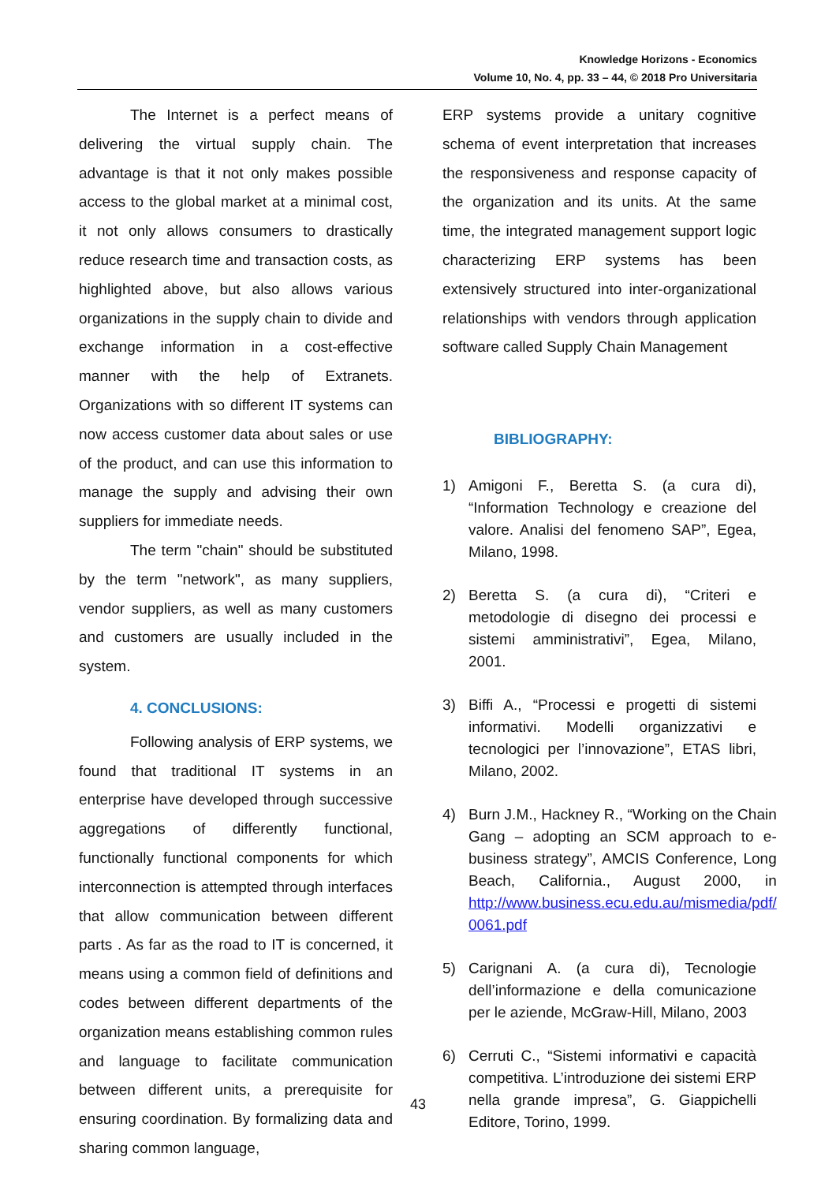Knowledge Horizons - Economics
Volume 10, No. 4, pp. 33 – 44, © 2018 Pro Universitaria
The Internet is a perfect means of delivering the virtual supply chain. The advantage is that it not only makes possible access to the global market at a minimal cost, it not only allows consumers to drastically reduce research time and transaction costs, as highlighted above, but also allows various organizations in the supply chain to divide and exchange information in a cost-effective manner with the help of Extranets. Organizations with so different IT systems can now access customer data about sales or use of the product, and can use this information to manage the supply and advising their own suppliers for immediate needs.
The term "chain" should be substituted by the term "network", as many suppliers, vendor suppliers, as well as many customers and customers are usually included in the system.
4. CONCLUSIONS:
Following analysis of ERP systems, we found that traditional IT systems in an enterprise have developed through successive aggregations of differently functional, functionally functional components for which interconnection is attempted through interfaces that allow communication between different parts . As far as the road to IT is concerned, it means using a common field of definitions and codes between different departments of the organization means establishing common rules and language to facilitate communication between different units, a prerequisite for ensuring coordination. By formalizing data and sharing common language,
ERP systems provide a unitary cognitive schema of event interpretation that increases the responsiveness and response capacity of the organization and its units. At the same time, the integrated management support logic characterizing ERP systems has been extensively structured into inter-organizational relationships with vendors through application software called Supply Chain Management
BIBLIOGRAPHY:
1) Amigoni F., Beretta S. (a cura di), “Information Technology e creazione del valore. Analisi del fenomeno SAP”, Egea, Milano, 1998.
2) Beretta S. (a cura di), “Criteri e metodologie di disegno dei processi e sistemi amministrativi”, Egea, Milano, 2001.
3) Biffi A., “Processi e progetti di sistemi informativi. Modelli organizzativi e tecnologici per l’innovazione”, ETAS libri, Milano, 2002.
4) Burn J.M., Hackney R., “Working on the Chain Gang – adopting an SCM approach to e-business strategy”, AMCIS Conference, Long Beach, California., August 2000, in http://www.business.ecu.edu.au/mismedia/pdf/ 0061.pdf
5) Carignani A. (a cura di), Tecnologie dell’informazione e della comunicazione per le aziende, McGraw-Hill, Milano, 2003
6) Cerruti C., “Sistemi informativi e capacità competitiva. L’introduzione dei sistemi ERP nella grande impresa”, G. Giappichelli Editore, Torino, 1999.
43